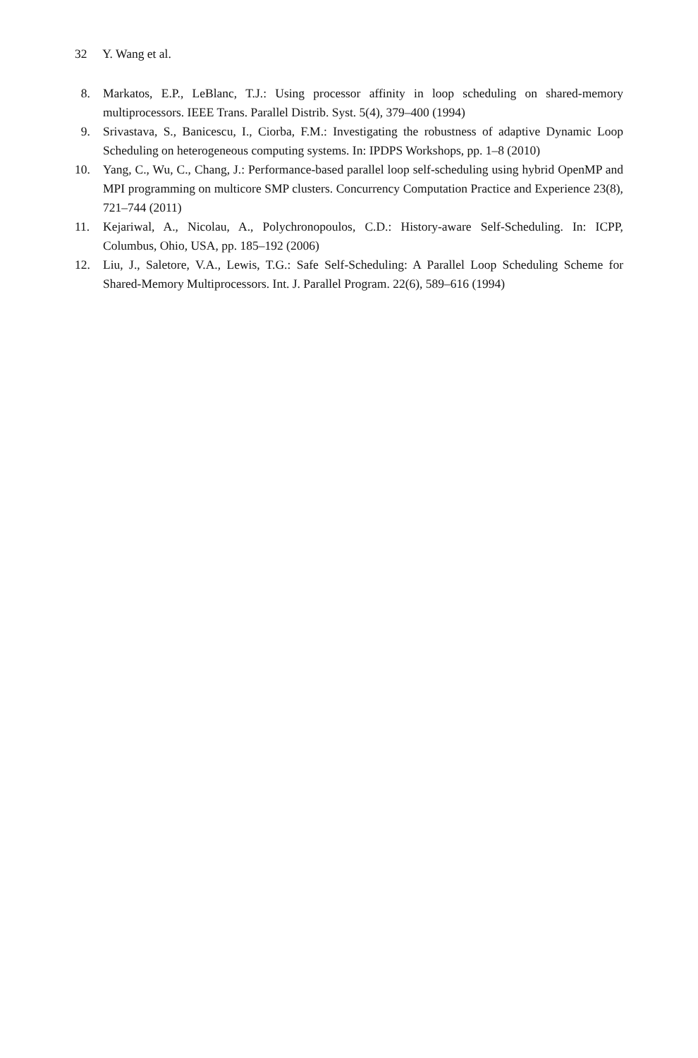32 Y. Wang et al.
8. Markatos, E.P., LeBlanc, T.J.: Using processor affinity in loop scheduling on shared-memory multiprocessors. IEEE Trans. Parallel Distrib. Syst. 5(4), 379–400 (1994)
9. Srivastava, S., Banicescu, I., Ciorba, F.M.: Investigating the robustness of adaptive Dynamic Loop Scheduling on heterogeneous computing systems. In: IPDPS Workshops, pp. 1–8 (2010)
10. Yang, C., Wu, C., Chang, J.: Performance-based parallel loop self-scheduling using hybrid OpenMP and MPI programming on multicore SMP clusters. Concurrency Computation Practice and Experience 23(8), 721–744 (2011)
11. Kejariwal, A., Nicolau, A., Polychronopoulos, C.D.: History-aware Self-Scheduling. In: ICPP, Columbus, Ohio, USA, pp. 185–192 (2006)
12. Liu, J., Saletore, V.A., Lewis, T.G.: Safe Self-Scheduling: A Parallel Loop Scheduling Scheme for Shared-Memory Multiprocessors. Int. J. Parallel Program. 22(6), 589–616 (1994)